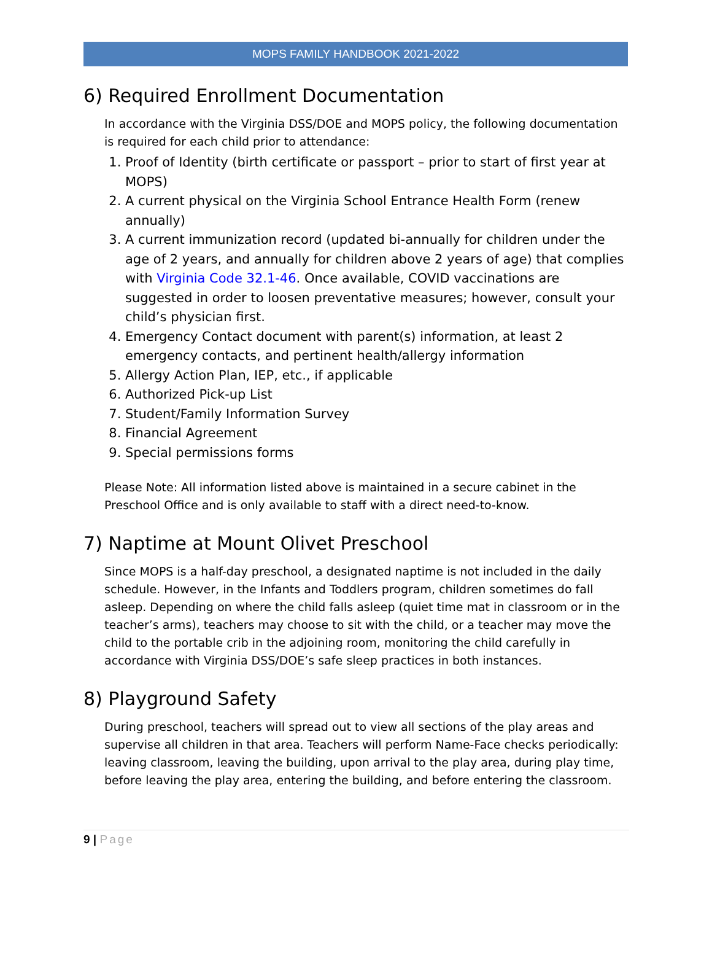MOPS FAMILY HANDBOOK 2021-2022
6) Required Enrollment Documentation
In accordance with the Virginia DSS/DOE and MOPS policy, the following documentation is required for each child prior to attendance:
1. Proof of Identity (birth certificate or passport – prior to start of first year at MOPS)
2. A current physical on the Virginia School Entrance Health Form (renew annually)
3. A current immunization record (updated bi-annually for children under the age of 2 years, and annually for children above 2 years of age) that complies with Virginia Code 32.1-46. Once available, COVID vaccinations are suggested in order to loosen preventative measures; however, consult your child’s physician first.
4. Emergency Contact document with parent(s) information, at least 2 emergency contacts, and pertinent health/allergy information
5. Allergy Action Plan, IEP, etc., if applicable
6. Authorized Pick-up List
7. Student/Family Information Survey
8. Financial Agreement
9. Special permissions forms
Please Note: All information listed above is maintained in a secure cabinet in the Preschool Office and is only available to staff with a direct need-to-know.
7) Naptime at Mount Olivet Preschool
Since MOPS is a half-day preschool, a designated naptime is not included in the daily schedule. However, in the Infants and Toddlers program, children sometimes do fall asleep. Depending on where the child falls asleep (quiet time mat in classroom or in the teacher’s arms), teachers may choose to sit with the child, or a teacher may move the child to the portable crib in the adjoining room, monitoring the child carefully in accordance with Virginia DSS/DOE’s safe sleep practices in both instances.
8) Playground Safety
During preschool, teachers will spread out to view all sections of the play areas and supervise all children in that area. Teachers will perform Name-Face checks periodically: leaving classroom, leaving the building, upon arrival to the play area, during play time, before leaving the play area, entering the building, and before entering the classroom.
9 | Page